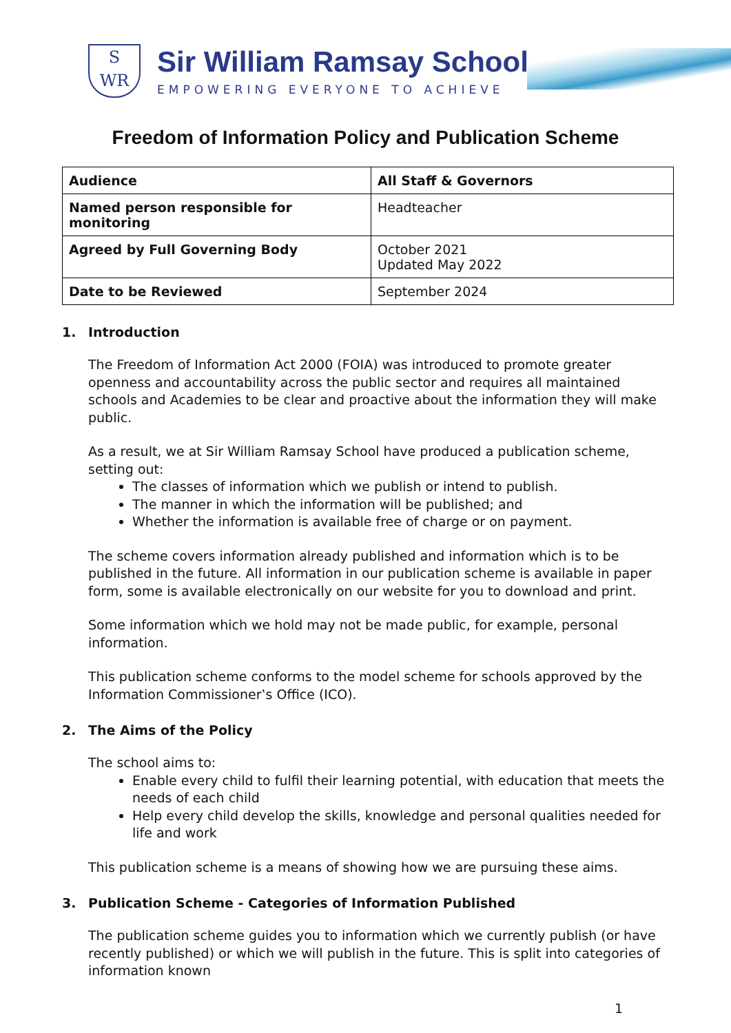S
WR
Sir William Ramsay School
EMPOWERING EVERYONE TO ACHIEVE
Freedom of Information Policy and Publication Scheme
| Audience | All Staff & Governors |
| Named person responsible for monitoring | Headteacher |
| Agreed by Full Governing Body | October 2021 Updated May 2022 |
| Date to be Reviewed | September 2024 |
1. Introduction
The Freedom of Information Act 2000 (FOIA) was introduced to promote greater openness and accountability across the public sector and requires all maintained schools and Academies to be clear and proactive about the information they will make public.
As a result, we at Sir William Ramsay School have produced a publication scheme, setting out:
The classes of information which we publish or intend to publish.
The manner in which the information will be published; and
Whether the information is available free of charge or on payment.
The scheme covers information already published and information which is to be published in the future. All information in our publication scheme is available in paper form, some is available electronically on our website for you to download and print.
Some information which we hold may not be made public, for example, personal information.
This publication scheme conforms to the model scheme for schools approved by the Information Commissioner‛s Office (ICO).
2. The Aims of the Policy
The school aims to:
Enable every child to fulfil their learning potential, with education that meets the needs of each child
Help every child develop the skills, knowledge and personal qualities needed for life and work
This publication scheme is a means of showing how we are pursuing these aims.
3. Publication Scheme - Categories of Information Published
The publication scheme guides you to information which we currently publish (or have recently published) or which we will publish in the future. This is split into categories of information known
1